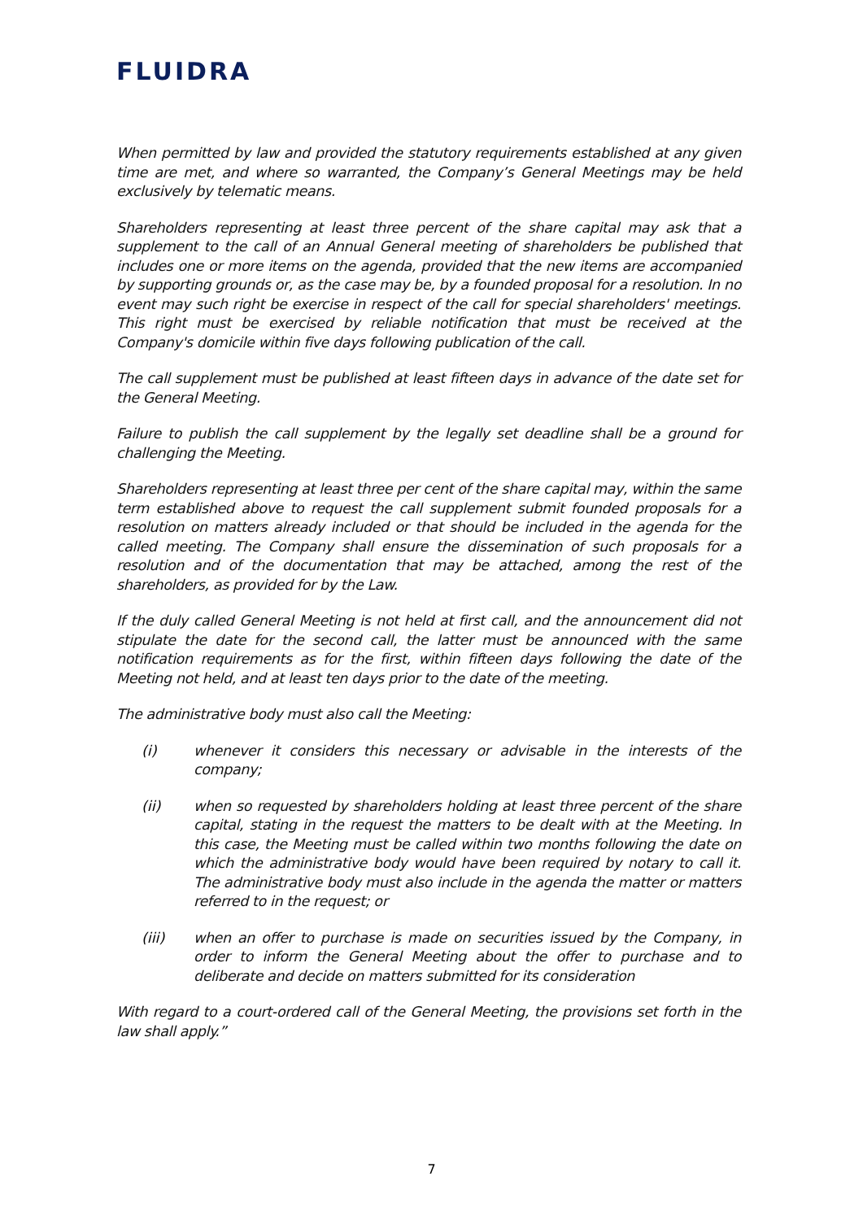FLUIDRA
When permitted by law and provided the statutory requirements established at any given time are met, and where so warranted, the Company’s General Meetings may be held exclusively by telematic means.
Shareholders representing at least three percent of the share capital may ask that a supplement to the call of an Annual General meeting of shareholders be published that includes one or more items on the agenda, provided that the new items are accompanied by supporting grounds or, as the case may be, by a founded proposal for a resolution. In no event may such right be exercise in respect of the call for special shareholders' meetings. This right must be exercised by reliable notification that must be received at the Company's domicile within five days following publication of the call.
The call supplement must be published at least fifteen days in advance of the date set for the General Meeting.
Failure to publish the call supplement by the legally set deadline shall be a ground for challenging the Meeting.
Shareholders representing at least three per cent of the share capital may, within the same term established above to request the call supplement submit founded proposals for a resolution on matters already included or that should be included in the agenda for the called meeting. The Company shall ensure the dissemination of such proposals for a resolution and of the documentation that may be attached, among the rest of the shareholders, as provided for by the Law.
If the duly called General Meeting is not held at first call, and the announcement did not stipulate the date for the second call, the latter must be announced with the same notification requirements as for the first, within fifteen days following the date of the Meeting not held, and at least ten days prior to the date of the meeting.
The administrative body must also call the Meeting:
(i) whenever it considers this necessary or advisable in the interests of the company;
(ii) when so requested by shareholders holding at least three percent of the share capital, stating in the request the matters to be dealt with at the Meeting. In this case, the Meeting must be called within two months following the date on which the administrative body would have been required by notary to call it. The administrative body must also include in the agenda the matter or matters referred to in the request; or
(iii) when an offer to purchase is made on securities issued by the Company, in order to inform the General Meeting about the offer to purchase and to deliberate and decide on matters submitted for its consideration
With regard to a court-ordered call of the General Meeting, the provisions set forth in the law shall apply.”
7